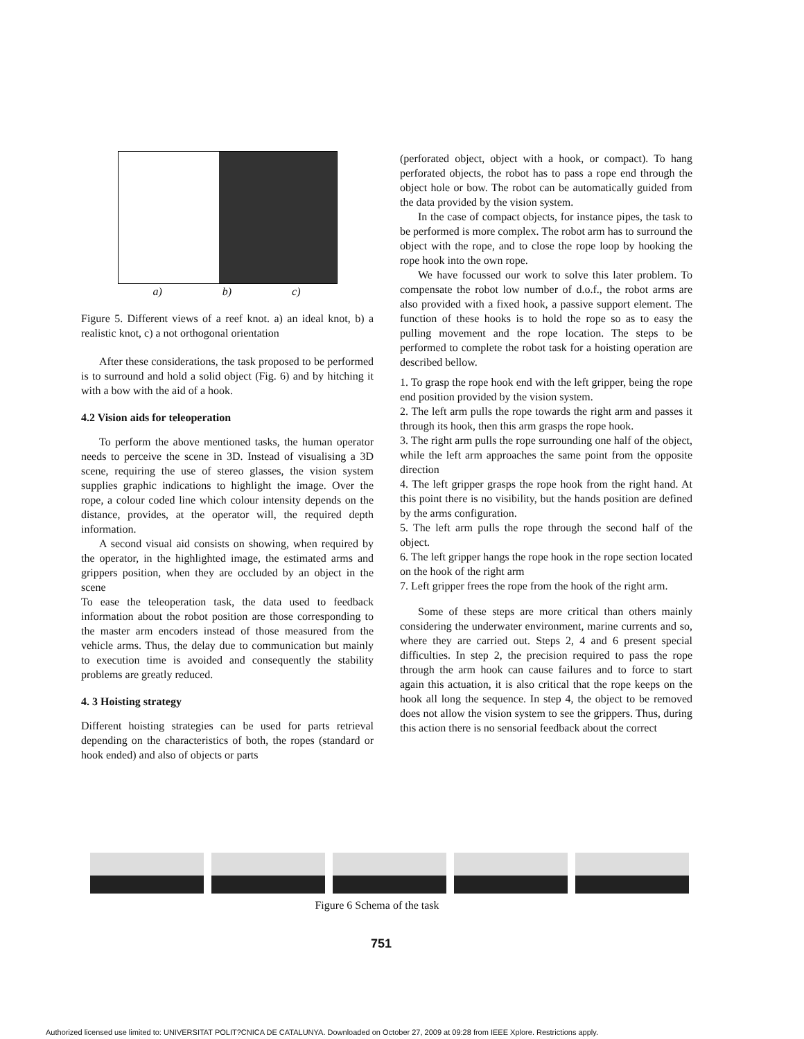a) b) c)
Figure 5. Different views of a reef knot. a) an ideal knot, b) a realistic knot, c) a not orthogonal orientation
After these considerations, the task proposed to be performed is to surround and hold a solid object (Fig. 6) and by hitching it with a bow with the aid of a hook.
4.2 Vision aids for teleoperation
To perform the above mentioned tasks, the human operator needs to perceive the scene in 3D. Instead of visualising a 3D scene, requiring the use of stereo glasses, the vision system supplies graphic indications to highlight the image. Over the rope, a colour coded line which colour intensity depends on the distance, provides, at the operator will, the required depth information.
A second visual aid consists on showing, when required by the operator, in the highlighted image, the estimated arms and grippers position, when they are occluded by an object in the scene
To ease the teleoperation task, the data used to feedback information about the robot position are those corresponding to the master arm encoders instead of those measured from the vehicle arms. Thus, the delay due to communication but mainly to execution time is avoided and consequently the stability problems are greatly reduced.
4. 3 Hoisting strategy
Different hoisting strategies can be used for parts retrieval depending on the characteristics of both, the ropes (standard or hook ended) and also of objects or parts
(perforated object, object with a hook, or compact). To hang perforated objects, the robot has to pass a rope end through the object hole or bow. The robot can be automatically guided from the data provided by the vision system.
In the case of compact objects, for instance pipes, the task to be performed is more complex. The robot arm has to surround the object with the rope, and to close the rope loop by hooking the rope hook into the own rope.
We have focussed our work to solve this later problem. To compensate the robot low number of d.o.f., the robot arms are also provided with a fixed hook, a passive support element. The function of these hooks is to hold the rope so as to easy the pulling movement and the rope location. The steps to be performed to complete the robot task for a hoisting operation are described bellow.
1. To grasp the rope hook end with the left gripper, being the rope end position provided by the vision system.
2. The left arm pulls the rope towards the right arm and passes it through its hook, then this arm grasps the rope hook.
3. The right arm pulls the rope surrounding one half of the object, while the left arm approaches the same point from the opposite direction
4. The left gripper grasps the rope hook from the right hand. At this point there is no visibility, but the hands position are defined by the arms configuration.
5. The left arm pulls the rope through the second half of the object.
6. The left gripper hangs the rope hook in the rope section located on the hook of the right arm
7. Left gripper frees the rope from the hook of the right arm.
Some of these steps are more critical than others mainly considering the underwater environment, marine currents and so, where they are carried out. Steps 2, 4 and 6 present special difficulties. In step 2, the precision required to pass the rope through the arm hook can cause failures and to force to start again this actuation, it is also critical that the rope keeps on the hook all long the sequence. In step 4, the object to be removed does not allow the vision system to see the grippers. Thus, during this action there is no sensorial feedback about the correct
Figure 6 Schema of the task
751
Authorized licensed use limited to: UNIVERSITAT POLIT?CNICA DE CATALUNYA. Downloaded on October 27, 2009 at 09:28 from IEEE Xplore. Restrictions apply.